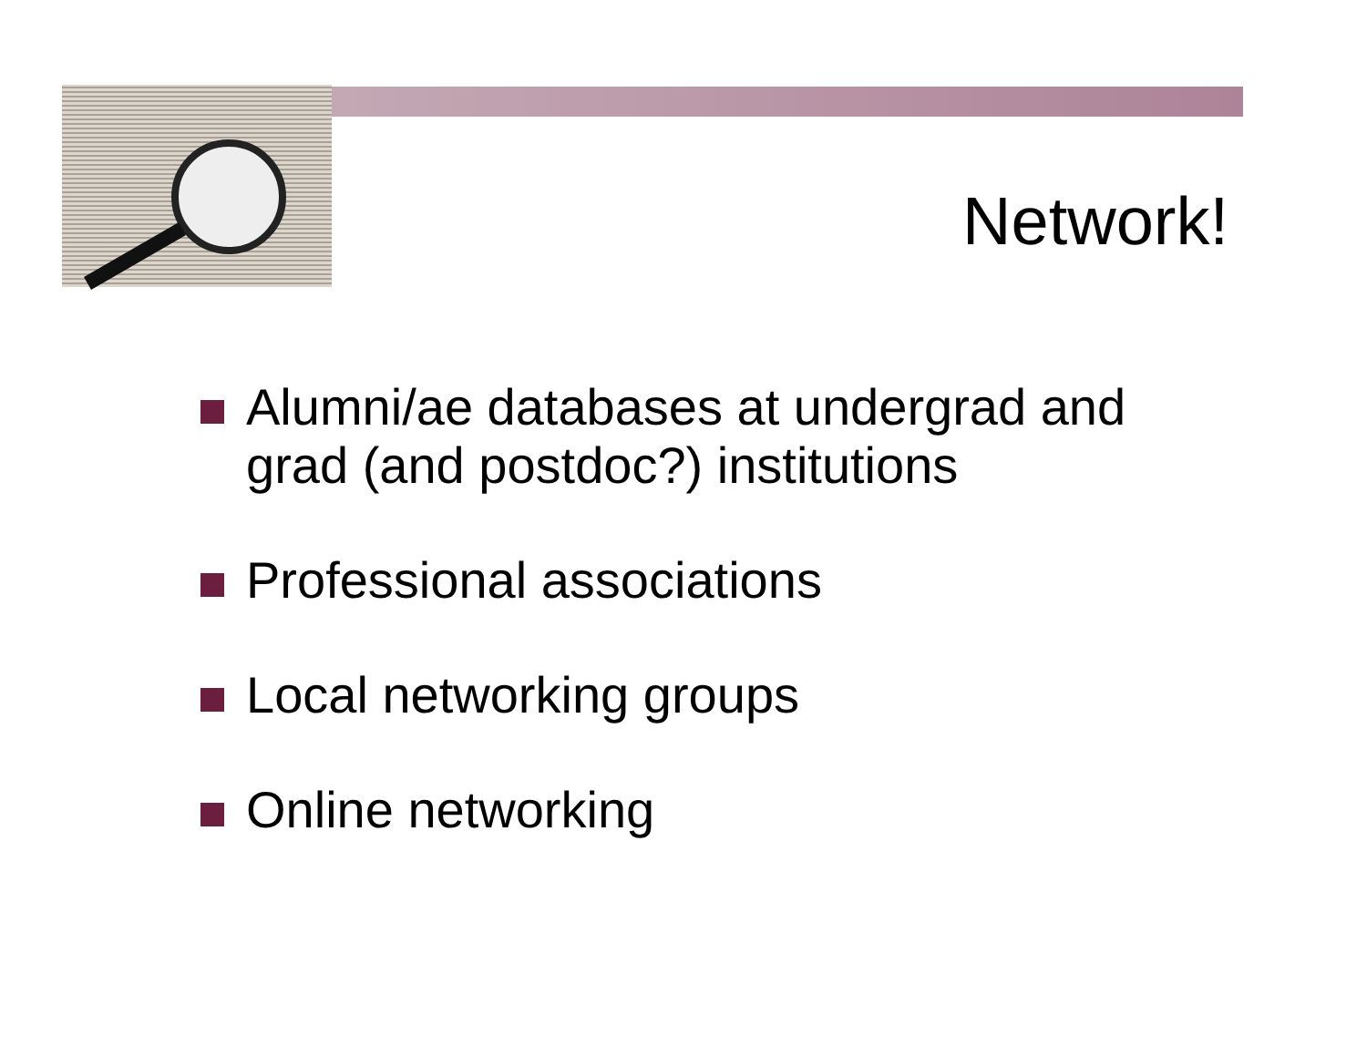Network!
Alumni/ae databases at undergrad and grad (and postdoc?) institutions
Professional associations
Local networking groups
Online networking